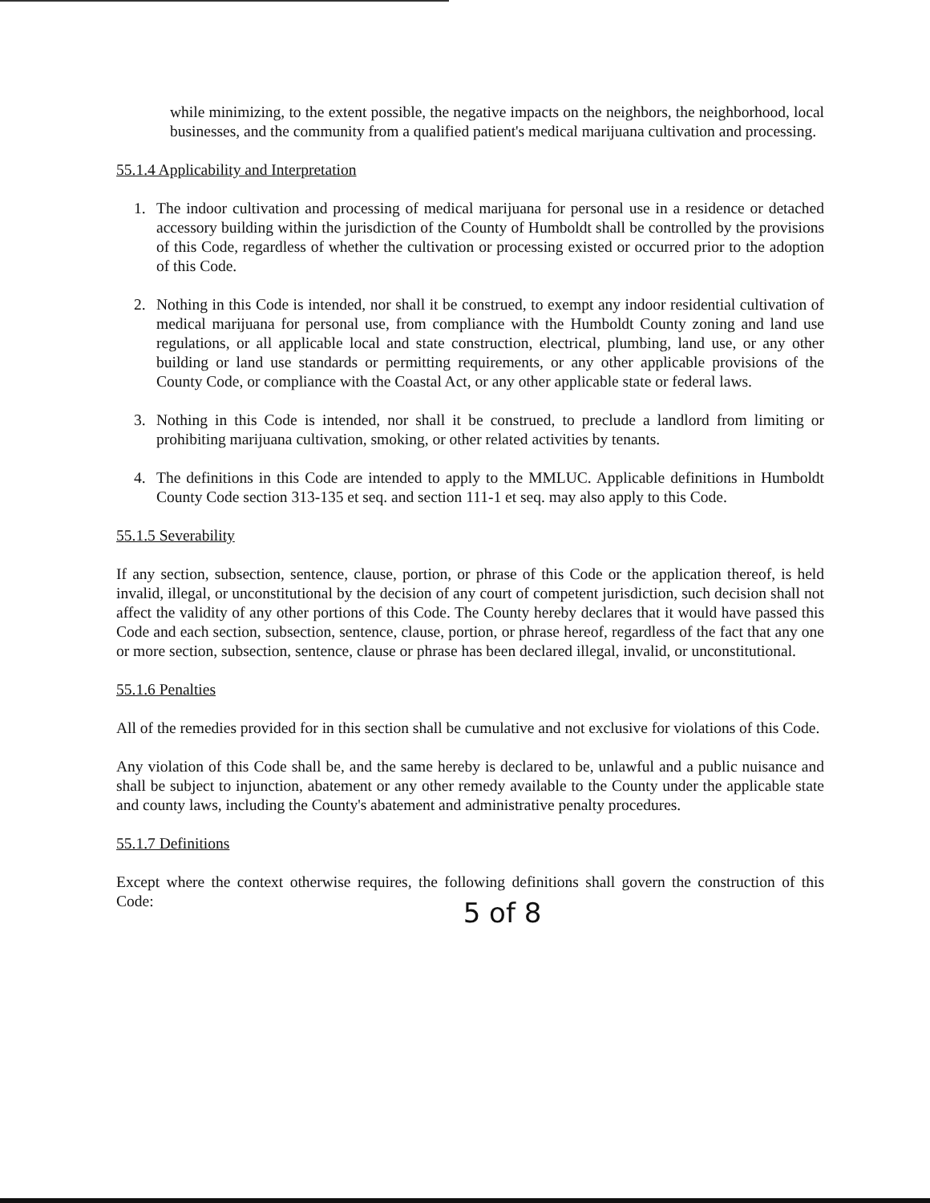while minimizing, to the extent possible, the negative impacts on the neighbors, the neighborhood, local businesses, and the community from a qualified patient's medical marijuana cultivation and processing.
55.1.4 Applicability and Interpretation
1. The indoor cultivation and processing of medical marijuana for personal use in a residence or detached accessory building within the jurisdiction of the County of Humboldt shall be controlled by the provisions of this Code, regardless of whether the cultivation or processing existed or occurred prior to the adoption of this Code.
2. Nothing in this Code is intended, nor shall it be construed, to exempt any indoor residential cultivation of medical marijuana for personal use, from compliance with the Humboldt County zoning and land use regulations, or all applicable local and state construction, electrical, plumbing, land use, or any other building or land use standards or permitting requirements, or any other applicable provisions of the County Code, or compliance with the Coastal Act, or any other applicable state or federal laws.
3. Nothing in this Code is intended, nor shall it be construed, to preclude a landlord from limiting or prohibiting marijuana cultivation, smoking, or other related activities by tenants.
4. The definitions in this Code are intended to apply to the MMLUC. Applicable definitions in Humboldt County Code section 313-135 et seq. and section 111-1 et seq. may also apply to this Code.
55.1.5 Severability
If any section, subsection, sentence, clause, portion, or phrase of this Code or the application thereof, is held invalid, illegal, or unconstitutional by the decision of any court of competent jurisdiction, such decision shall not affect the validity of any other portions of this Code. The County hereby declares that it would have passed this Code and each section, subsection, sentence, clause, portion, or phrase hereof, regardless of the fact that any one or more section, subsection, sentence, clause or phrase has been declared illegal, invalid, or unconstitutional.
55.1.6 Penalties
All of the remedies provided for in this section shall be cumulative and not exclusive for violations of this Code.
Any violation of this Code shall be, and the same hereby is declared to be, unlawful and a public nuisance and shall be subject to injunction, abatement or any other remedy available to the County under the applicable state and county laws, including the County's abatement and administrative penalty procedures.
55.1.7 Definitions
Except where the context otherwise requires, the following definitions shall govern the construction of this Code:
5 of 8